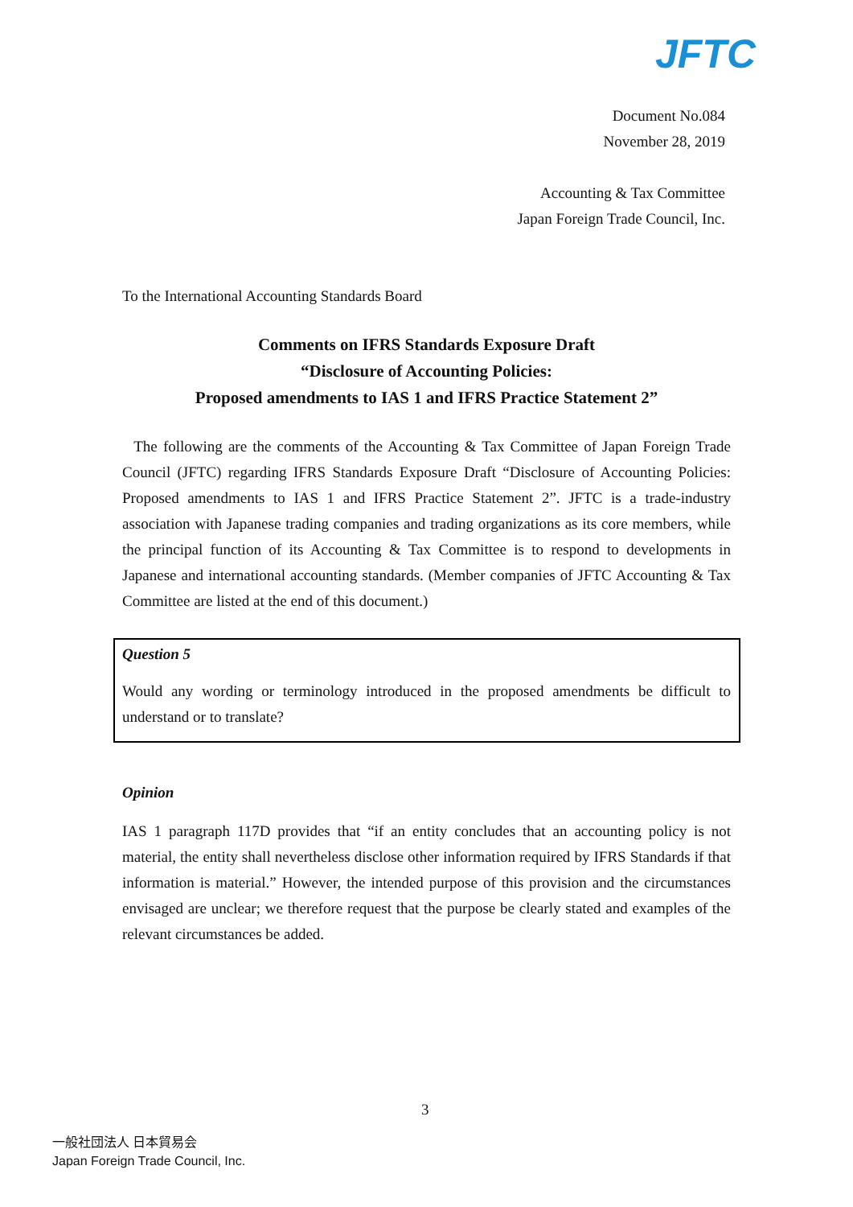JFTC
Document No.084
November 28, 2019
Accounting & Tax Committee
Japan Foreign Trade Council, Inc.
To the International Accounting Standards Board
Comments on IFRS Standards Exposure Draft
“Disclosure of Accounting Policies:
Proposed amendments to IAS 1 and IFRS Practice Statement 2”
The following are the comments of the Accounting & Tax Committee of Japan Foreign Trade Council (JFTC) regarding IFRS Standards Exposure Draft “Disclosure of Accounting Policies: Proposed amendments to IAS 1 and IFRS Practice Statement 2”. JFTC is a trade-industry association with Japanese trading companies and trading organizations as its core members, while the principal function of its Accounting & Tax Committee is to respond to developments in Japanese and international accounting standards. (Member companies of JFTC Accounting & Tax Committee are listed at the end of this document.)
Question 5
Would any wording or terminology introduced in the proposed amendments be difficult to understand or to translate?
Opinion
IAS 1 paragraph 117D provides that “if an entity concludes that an accounting policy is not material, the entity shall nevertheless disclose other information required by IFRS Standards if that information is material.” However, the intended purpose of this provision and the circumstances envisaged are unclear; we therefore request that the purpose be clearly stated and examples of the relevant circumstances be added.
3
一般社団法人 日本貿易会
Japan Foreign Trade Council, Inc.